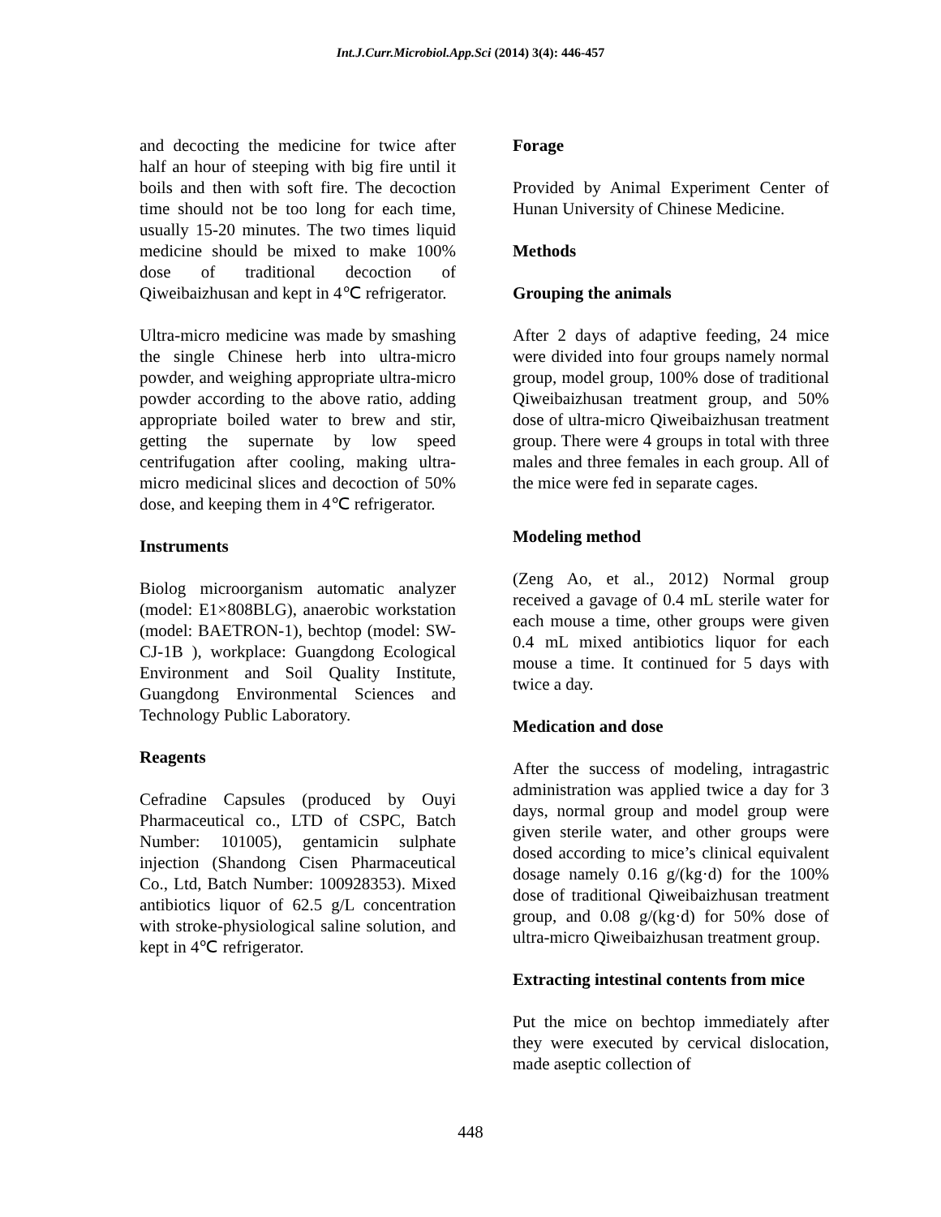Int.J.Curr.Microbiol.App.Sci (2014) 3(4): 446-457
and decocting the medicine for twice after half an hour of steeping with big fire until it boils and then with soft fire. The decoction time should not be too long for each time, usually 15-20 minutes. The two times liquid medicine should be mixed to make 100% dose of traditional decoction of Qiweibaizhusan and kept in 4℃ refrigerator.
Ultra-micro medicine was made by smashing the single Chinese herb into ultra-micro powder, and weighing appropriate ultra-micro powder according to the above ratio, adding appropriate boiled water to brew and stir, getting the supernate by low speed centrifugation after cooling, making ultra-micro medicinal slices and decoction of 50% dose, and keeping them in 4℃ refrigerator.
Instruments
Biolog microorganism automatic analyzer (model: E1×808BLG), anaerobic workstation (model: BAETRON-1), bechtop (model: SW-CJ-1B ), workplace: Guangdong Ecological Environment and Soil Quality Institute, Guangdong Environmental Sciences and Technology Public Laboratory.
Reagents
Cefradine Capsules (produced by Ouyi Pharmaceutical co., LTD of CSPC, Batch Number: 101005), gentamicin sulphate injection (Shandong Cisen Pharmaceutical Co., Ltd, Batch Number: 100928353). Mixed antibiotics liquor of 62.5 g/L concentration with stroke-physiological saline solution, and kept in 4℃ refrigerator.
Forage
Provided by Animal Experiment Center of Hunan University of Chinese Medicine.
Methods
Grouping the animals
After 2 days of adaptive feeding, 24 mice were divided into four groups namely normal group, model group, 100% dose of traditional Qiweibaizhusan treatment group, and 50% dose of ultra-micro Qiweibaizhusan treatment group. There were 4 groups in total with three males and three females in each group. All of the mice were fed in separate cages.
Modeling method
(Zeng Ao, et al., 2012) Normal group received a gavage of 0.4 mL sterile water for each mouse a time, other groups were given 0.4 mL mixed antibiotics liquor for each mouse a time. It continued for 5 days with twice a day.
Medication and dose
After the success of modeling, intragastric administration was applied twice a day for 3 days, normal group and model group were given sterile water, and other groups were dosed according to mice’s clinical equivalent dosage namely 0.16 g/(kg·d) for the 100% dose of traditional Qiweibaizhusan treatment group, and 0.08 g/(kg·d) for 50% dose of ultra-micro Qiweibaizhusan treatment group.
Extracting intestinal contents from mice
Put the mice on bechtop immediately after they were executed by cervical dislocation, made aseptic collection of
448